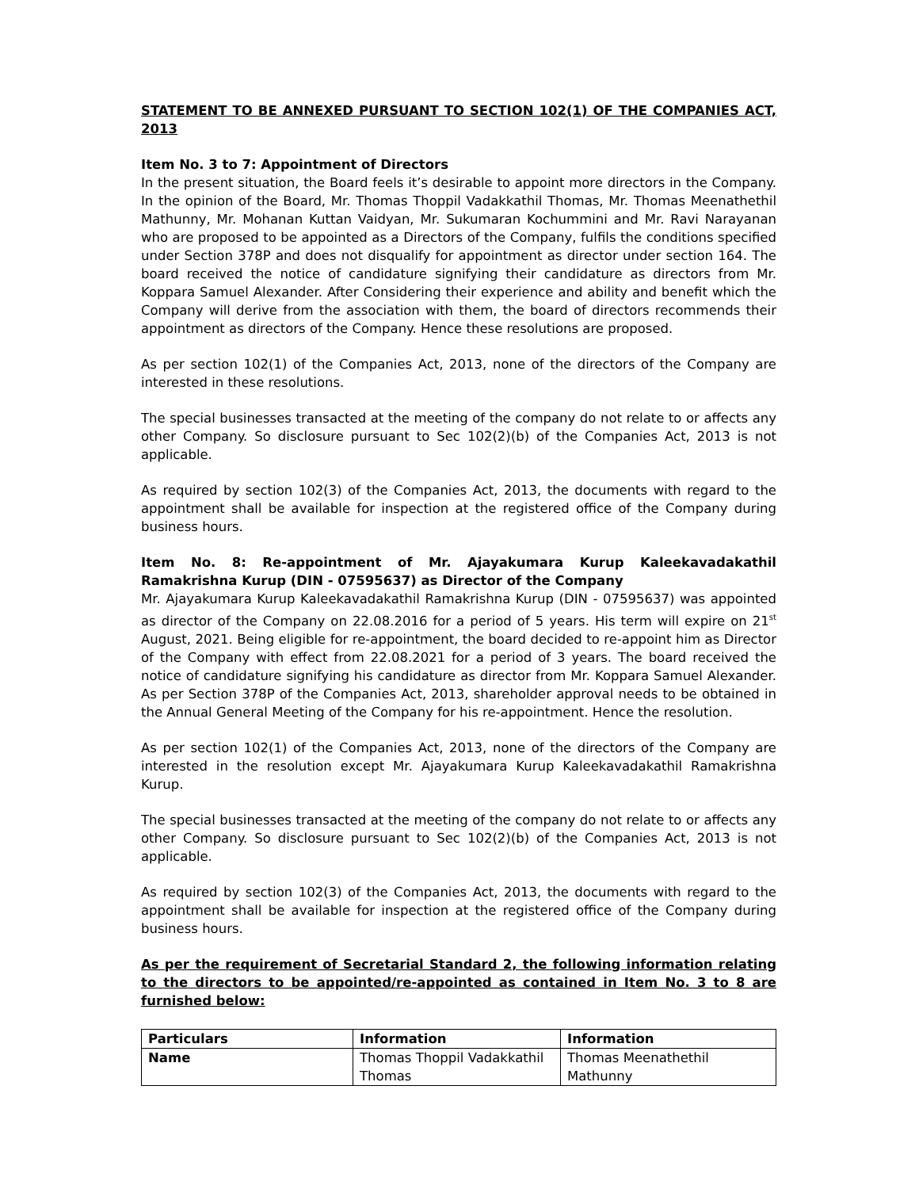STATEMENT TO BE ANNEXED PURSUANT TO SECTION 102(1) OF THE COMPANIES ACT, 2013
Item No. 3 to 7: Appointment of Directors
In the present situation, the Board feels it’s desirable to appoint more directors in the Company. In the opinion of the Board, Mr. Thomas Thoppil Vadakkathil Thomas, Mr. Thomas Meenathethil Mathunny, Mr. Mohanan Kuttan Vaidyan, Mr. Sukumaran Kochummini and Mr. Ravi Narayanan who are proposed to be appointed as a Directors of the Company, fulfils the conditions specified under Section 378P and does not disqualify for appointment as director under section 164. The board received the notice of candidature signifying their candidature as directors from Mr. Koppara Samuel Alexander. After Considering their experience and ability and benefit which the Company will derive from the association with them, the board of directors recommends their appointment as directors of the Company. Hence these resolutions are proposed.
As per section 102(1) of the Companies Act, 2013, none of the directors of the Company are interested in these resolutions.
The special businesses transacted at the meeting of the company do not relate to or affects any other Company. So disclosure pursuant to Sec 102(2)(b) of the Companies Act, 2013 is not applicable.
As required by section 102(3) of the Companies Act, 2013, the documents with regard to the appointment shall be available for inspection at the registered office of the Company during business hours.
Item No. 8: Re-appointment of Mr. Ajayakumara Kurup Kaleekavadakathil Ramakrishna Kurup (DIN - 07595637) as Director of the Company
Mr. Ajayakumara Kurup Kaleekavadakathil Ramakrishna Kurup (DIN - 07595637) was appointed as director of the Company on 22.08.2016 for a period of 5 years. His term will expire on 21<sup>st</sup> August, 2021. Being eligible for re-appointment, the board decided to re-appoint him as Director of the Company with effect from 22.08.2021 for a period of 3 years. The board received the notice of candidature signifying his candidature as director from Mr. Koppara Samuel Alexander. As per Section 378P of the Companies Act, 2013, shareholder approval needs to be obtained in the Annual General Meeting of the Company for his re-appointment. Hence the resolution.
As per section 102(1) of the Companies Act, 2013, none of the directors of the Company are interested in the resolution except Mr. Ajayakumara Kurup Kaleekavadakathil Ramakrishna Kurup.
The special businesses transacted at the meeting of the company do not relate to or affects any other Company. So disclosure pursuant to Sec 102(2)(b) of the Companies Act, 2013 is not applicable.
As required by section 102(3) of the Companies Act, 2013, the documents with regard to the appointment shall be available for inspection at the registered office of the Company during business hours.
As per the requirement of Secretarial Standard 2, the following information relating to the directors to be appointed/re-appointed as contained in Item No. 3 to 8 are furnished below:
| Particulars | Information | Information |
| --- | --- | --- |
| Name | Thomas Thoppil Vadakkathil Thomas | Thomas Meenathethil Mathunny |